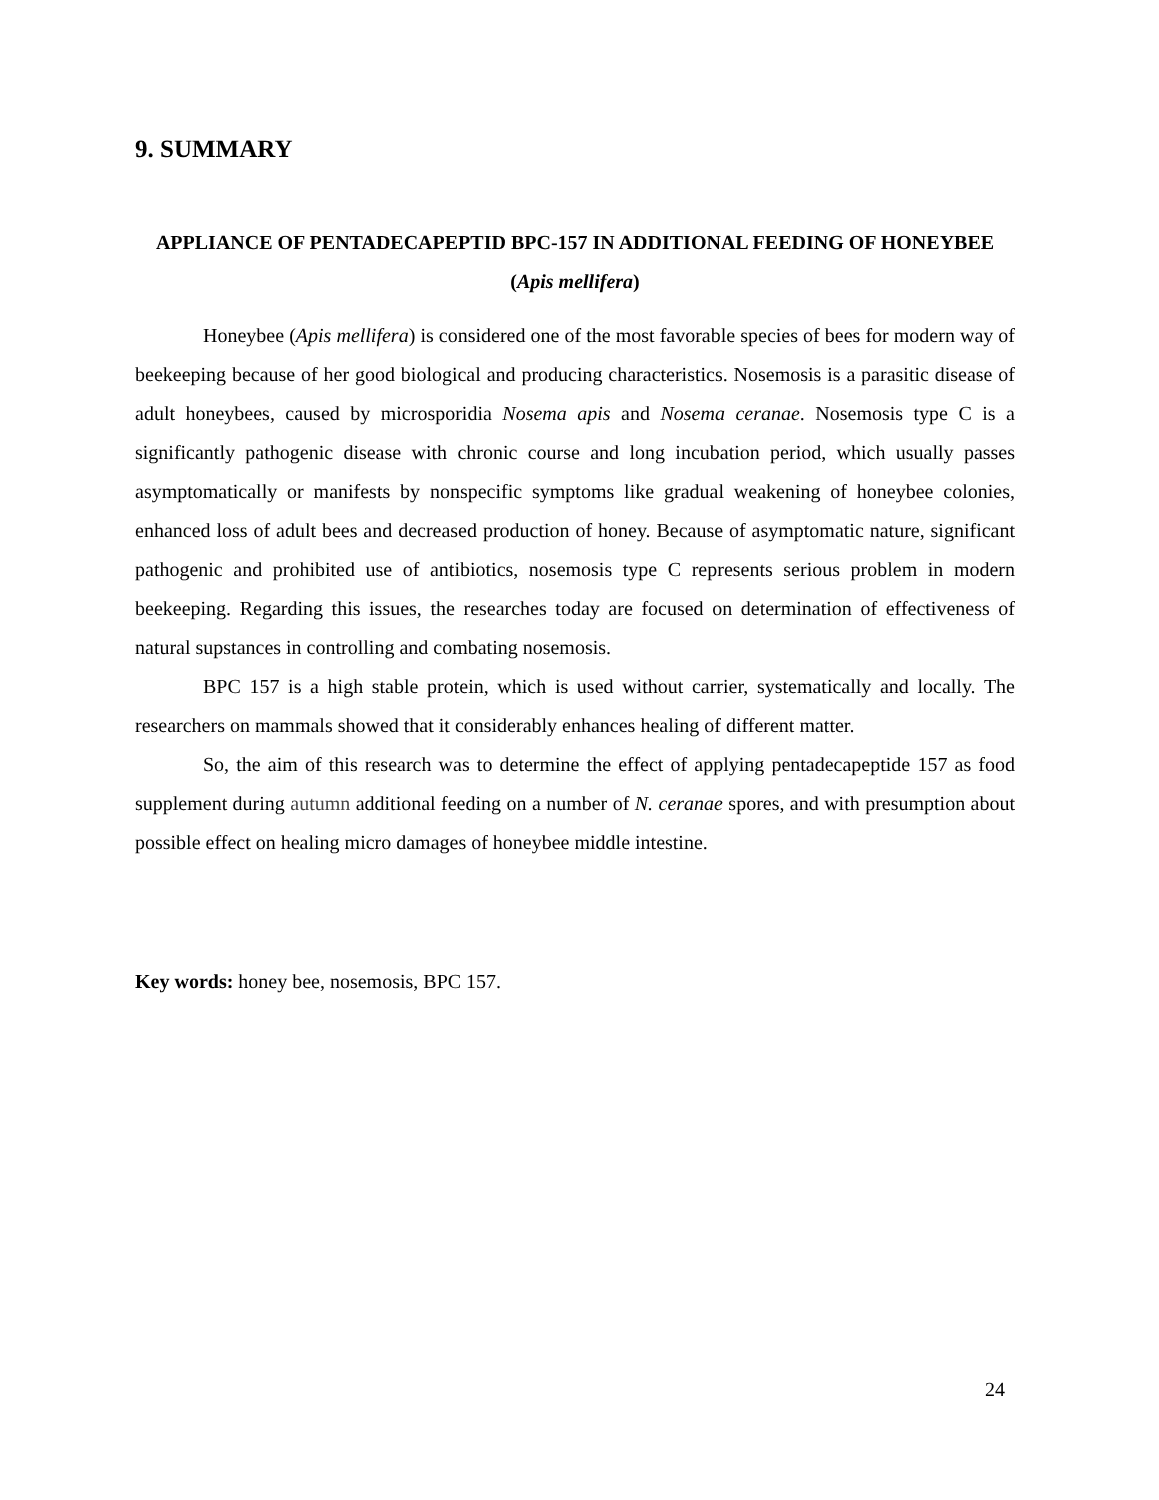9. SUMMARY
APPLIANCE OF PENTADECAPEPTID BPC-157 IN ADDITIONAL FEEDING OF HONEYBEE (Apis mellifera)
Honeybee (Apis mellifera) is considered one of the most favorable species of bees for modern way of beekeeping because of her good biological and producing characteristics. Nosemosis is a parasitic disease of adult honeybees, caused by microsporidia Nosema apis and Nosema ceranae. Nosemosis type C is a significantly pathogenic disease with chronic course and long incubation period, which usually passes asymptomatically or manifests by nonspecific symptoms like gradual weakening of honeybee colonies, enhanced loss of adult bees and decreased production of honey. Because of asymptomatic nature, significant pathogenic and prohibited use of antibiotics, nosemosis type C represents serious problem in modern beekeeping. Regarding this issues, the researches today are focused on determination of effectiveness of natural supstances in controlling and combating nosemosis.
BPC 157 is a high stable protein, which is used without carrier, systematically and locally. The researchers on mammals showed that it considerably enhances healing of different matter.
So, the aim of this research was to determine the effect of applying pentadecapeptide 157 as food supplement during autumn additional feeding on a number of N. ceranae spores, and with presumption about possible effect on healing micro damages of honeybee middle intestine.
Key words: honey bee, nosemosis, BPC 157.
24